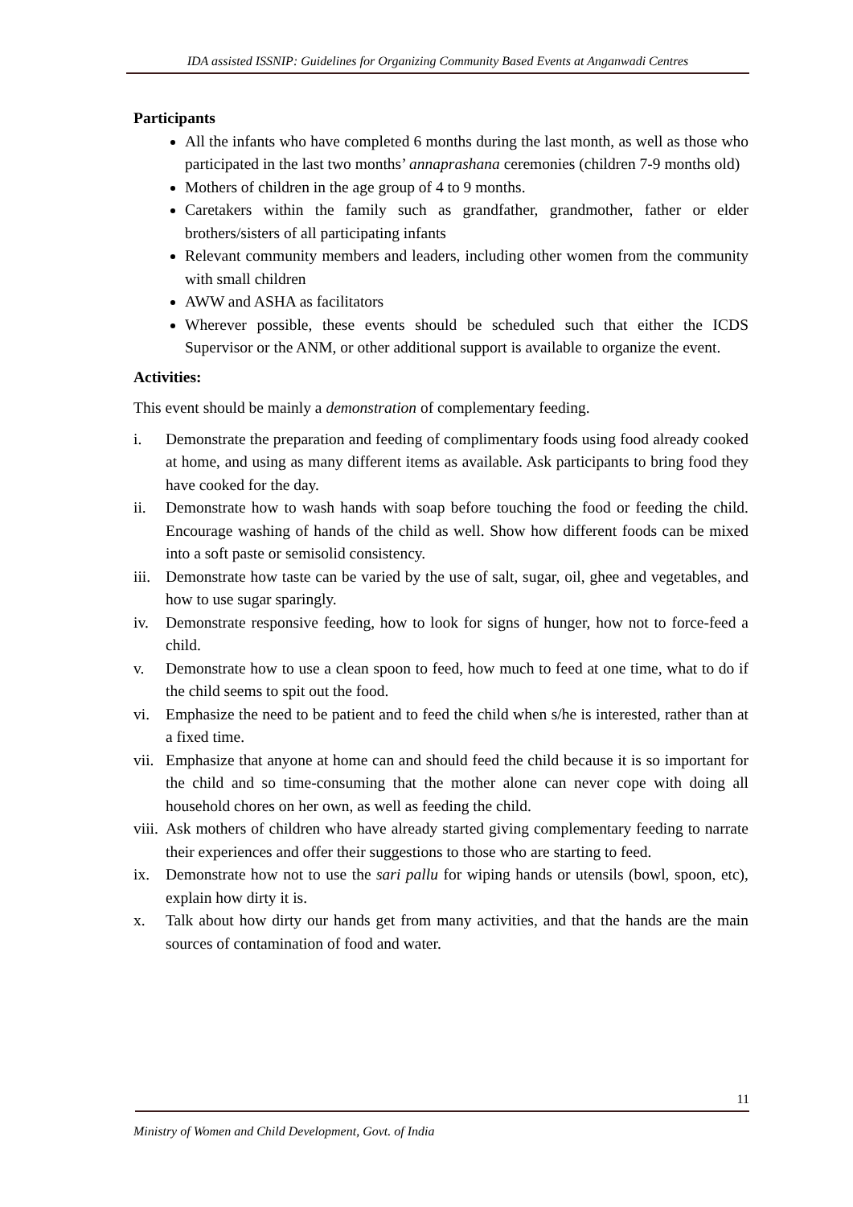IDA assisted ISSNIP: Guidelines for Organizing Community Based Events at Anganwadi Centres
Participants
All the infants who have completed 6 months during the last month, as well as those who participated in the last two months’ annaprashana ceremonies (children 7-9 months old)
Mothers of children in the age group of 4 to 9 months.
Caretakers within the family such as grandfather, grandmother, father or elder brothers/sisters of all participating infants
Relevant community members and leaders, including other women from the community with small children
AWW and ASHA as facilitators
Wherever possible, these events should be scheduled such that either the ICDS Supervisor or the ANM, or other additional support is available to organize the event.
Activities:
This event should be mainly a demonstration of complementary feeding.
i. Demonstrate the preparation and feeding of complimentary foods using food already cooked at home, and using as many different items as available. Ask participants to bring food they have cooked for the day.
ii. Demonstrate how to wash hands with soap before touching the food or feeding the child. Encourage washing of hands of the child as well. Show how different foods can be mixed into a soft paste or semisolid consistency.
iii. Demonstrate how taste can be varied by the use of salt, sugar, oil, ghee and vegetables, and how to use sugar sparingly.
iv. Demonstrate responsive feeding, how to look for signs of hunger, how not to force-feed a child.
v. Demonstrate how to use a clean spoon to feed, how much to feed at one time, what to do if the child seems to spit out the food.
vi. Emphasize the need to be patient and to feed the child when s/he is interested, rather than at a fixed time.
vii. Emphasize that anyone at home can and should feed the child because it is so important for the child and so time-consuming that the mother alone can never cope with doing all household chores on her own, as well as feeding the child.
viii. Ask mothers of children who have already started giving complementary feeding to narrate their experiences and offer their suggestions to those who are starting to feed.
ix. Demonstrate how not to use the sari pallu for wiping hands or utensils (bowl, spoon, etc), explain how dirty it is.
x. Talk about how dirty our hands get from many activities, and that the hands are the main sources of contamination of food and water.
11
Ministry of Women and Child Development, Govt. of India